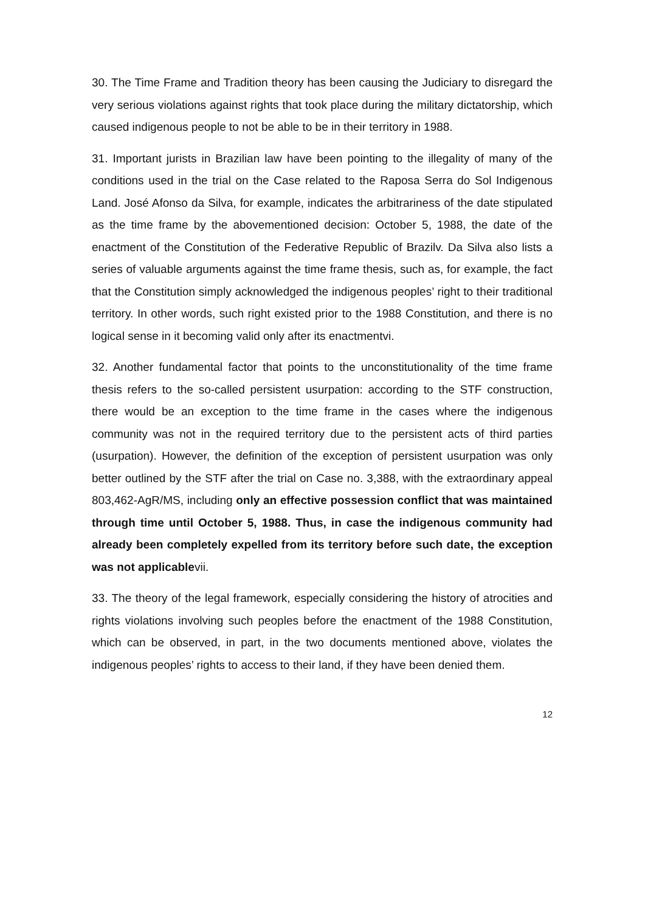30. The Time Frame and Tradition theory has been causing the Judiciary to disregard the very serious violations against rights that took place during the military dictatorship, which caused indigenous people to not be able to be in their territory in 1988.
31. Important jurists in Brazilian law have been pointing to the illegality of many of the conditions used in the trial on the Case related to the Raposa Serra do Sol Indigenous Land. José Afonso da Silva, for example, indicates the arbitrariness of the date stipulated as the time frame by the abovementioned decision: October 5, 1988, the date of the enactment of the Constitution of the Federative Republic of Brazilv. Da Silva also lists a series of valuable arguments against the time frame thesis, such as, for example, the fact that the Constitution simply acknowledged the indigenous peoples’ right to their traditional territory. In other words, such right existed prior to the 1988 Constitution, and there is no logical sense in it becoming valid only after its enactmentvi.
32. Another fundamental factor that points to the unconstitutionality of the time frame thesis refers to the so-called persistent usurpation: according to the STF construction, there would be an exception to the time frame in the cases where the indigenous community was not in the required territory due to the persistent acts of third parties (usurpation). However, the definition of the exception of persistent usurpation was only better outlined by the STF after the trial on Case no. 3,388, with the extraordinary appeal 803,462-AgR/MS, including only an effective possession conflict that was maintained through time until October 5, 1988. Thus, in case the indigenous community had already been completely expelled from its territory before such date, the exception was not applicablevii.
33. The theory of the legal framework, especially considering the history of atrocities and rights violations involving such peoples before the enactment of the 1988 Constitution, which can be observed, in part, in the two documents mentioned above, violates the indigenous peoples’ rights to access to their land, if they have been denied them.
12